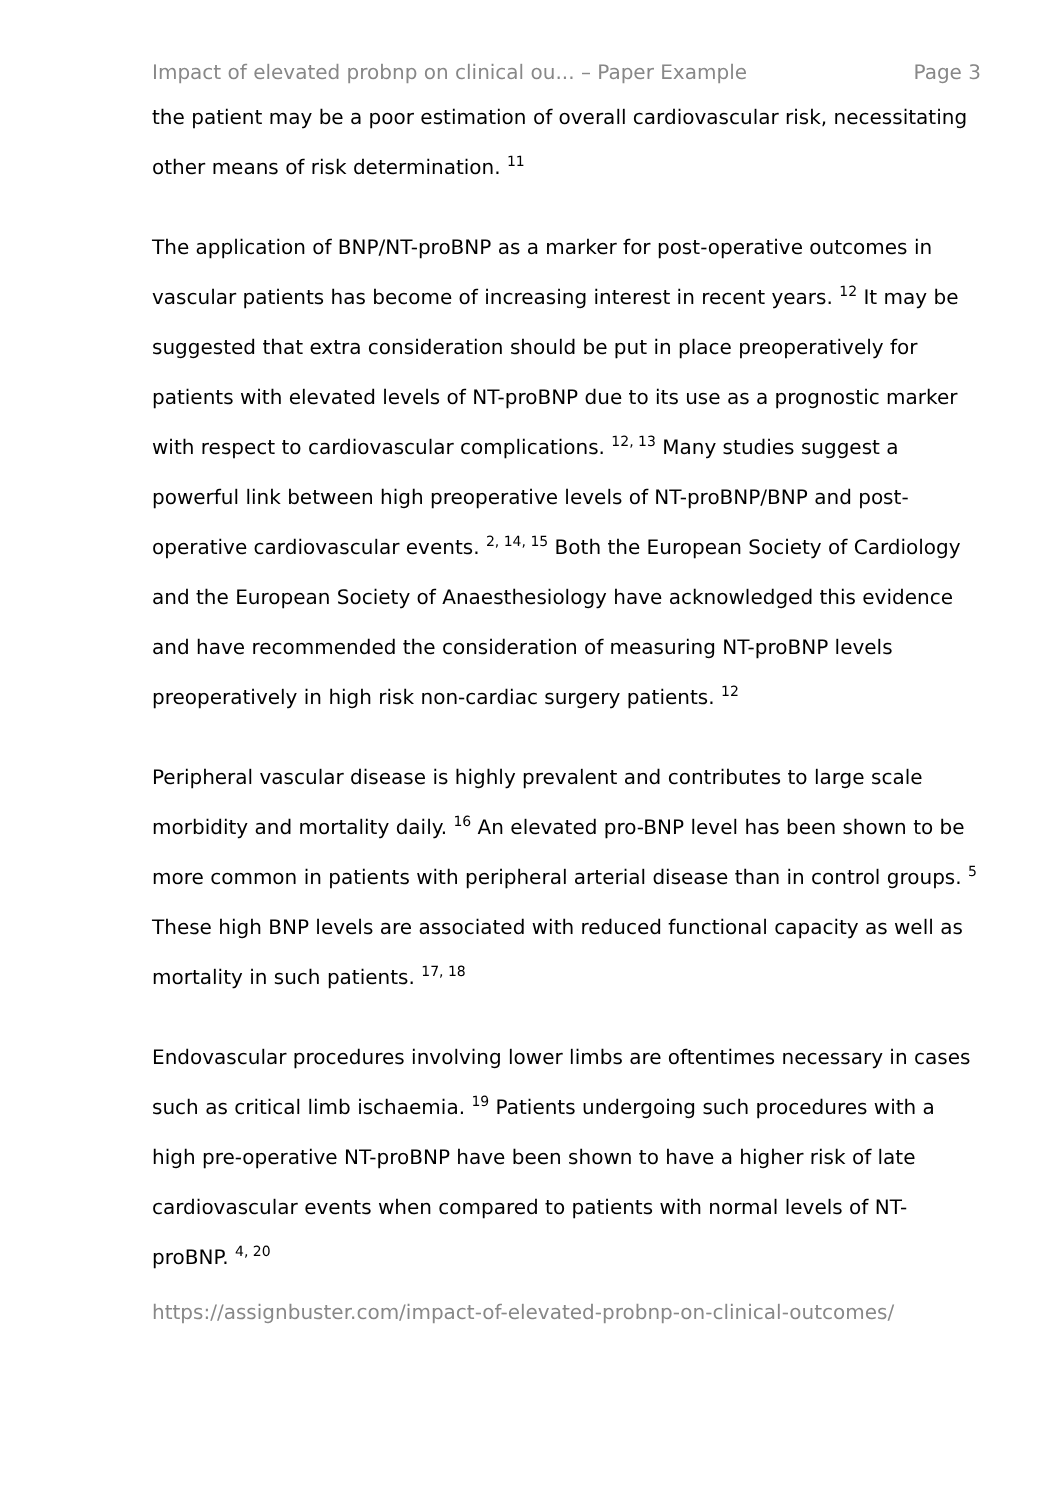Impact of elevated probnp on clinical ou... – Paper Example Page 3
the patient may be a poor estimation of overall cardiovascular risk, necessitating other means of risk determination. <sup>11</sup>
The application of BNP/NT-proBNP as a marker for post-operative outcomes in vascular patients has become of increasing interest in recent years. <sup>12</sup> It may be suggested that extra consideration should be put in place preoperatively for patients with elevated levels of NT-proBNP due to its use as a prognostic marker with respect to cardiovascular complications. <sup>12, 13</sup> Many studies suggest a powerful link between high preoperative levels of NT-proBNP/BNP and post-operative cardiovascular events. <sup>2, 14, 15</sup> Both the European Society of Cardiology and the European Society of Anaesthesiology have acknowledged this evidence and have recommended the consideration of measuring NT-proBNP levels preoperatively in high risk non-cardiac surgery patients. <sup>12</sup>
Peripheral vascular disease is highly prevalent and contributes to large scale morbidity and mortality daily. <sup>16</sup> An elevated pro-BNP level has been shown to be more common in patients with peripheral arterial disease than in control groups. <sup>5</sup> These high BNP levels are associated with reduced functional capacity as well as mortality in such patients. <sup>17, 18</sup>
Endovascular procedures involving lower limbs are oftentimes necessary in cases such as critical limb ischaemia. <sup>19</sup> Patients undergoing such procedures with a high pre-operative NT-proBNP have been shown to have a higher risk of late cardiovascular events when compared to patients with normal levels of NT-proBNP. <sup>4, 20</sup>
https://assignbuster.com/impact-of-elevated-probnp-on-clinical-outcomes/